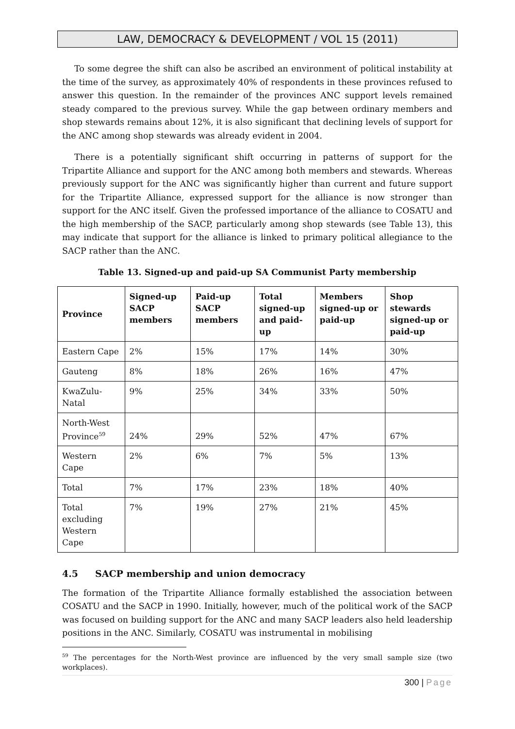LAW, DEMOCRACY & DEVELOPMENT / VOL 15 (2011)
To some degree the shift can also be ascribed an environment of political instability at the time of the survey, as approximately 40% of respondents in these provinces refused to answer this question. In the remainder of the provinces ANC support levels remained steady compared to the previous survey. While the gap between ordinary members and shop stewards remains about 12%, it is also significant that declining levels of support for the ANC among shop stewards was already evident in 2004.
There is a potentially significant shift occurring in patterns of support for the Tripartite Alliance and support for the ANC among both members and stewards. Whereas previously support for the ANC was significantly higher than current and future support for the Tripartite Alliance, expressed support for the alliance is now stronger than support for the ANC itself. Given the professed importance of the alliance to COSATU and the high membership of the SACP, particularly among shop stewards (see Table 13), this may indicate that support for the alliance is linked to primary political allegiance to the SACP rather than the ANC.
Table 13. Signed-up and paid-up SA Communist Party membership
| Province | Signed-up SACP members | Paid-up SACP members | Total signed-up and paid-up | Members signed-up or paid-up | Shop stewards signed-up or paid-up |
| --- | --- | --- | --- | --- | --- |
| Eastern Cape | 2% | 15% | 17% | 14% | 30% |
| Gauteng | 8% | 18% | 26% | 16% | 47% |
| KwaZulu-Natal | 9% | 25% | 34% | 33% | 50% |
| North-West Province<sup>59</sup> | 24% | 29% | 52% | 47% | 67% |
| Western Cape | 2% | 6% | 7% | 5% | 13% |
| Total | 7% | 17% | 23% | 18% | 40% |
| Total excluding Western Cape | 7% | 19% | 27% | 21% | 45% |
4.5 SACP membership and union democracy
The formation of the Tripartite Alliance formally established the association between COSATU and the SACP in 1990. Initially, however, much of the political work of the SACP was focused on building support for the ANC and many SACP leaders also held leadership positions in the ANC. Similarly, COSATU was instrumental in mobilising
<sup>59</sup> The percentages for the North-West province are influenced by the very small sample size (two workplaces).
300 | Page